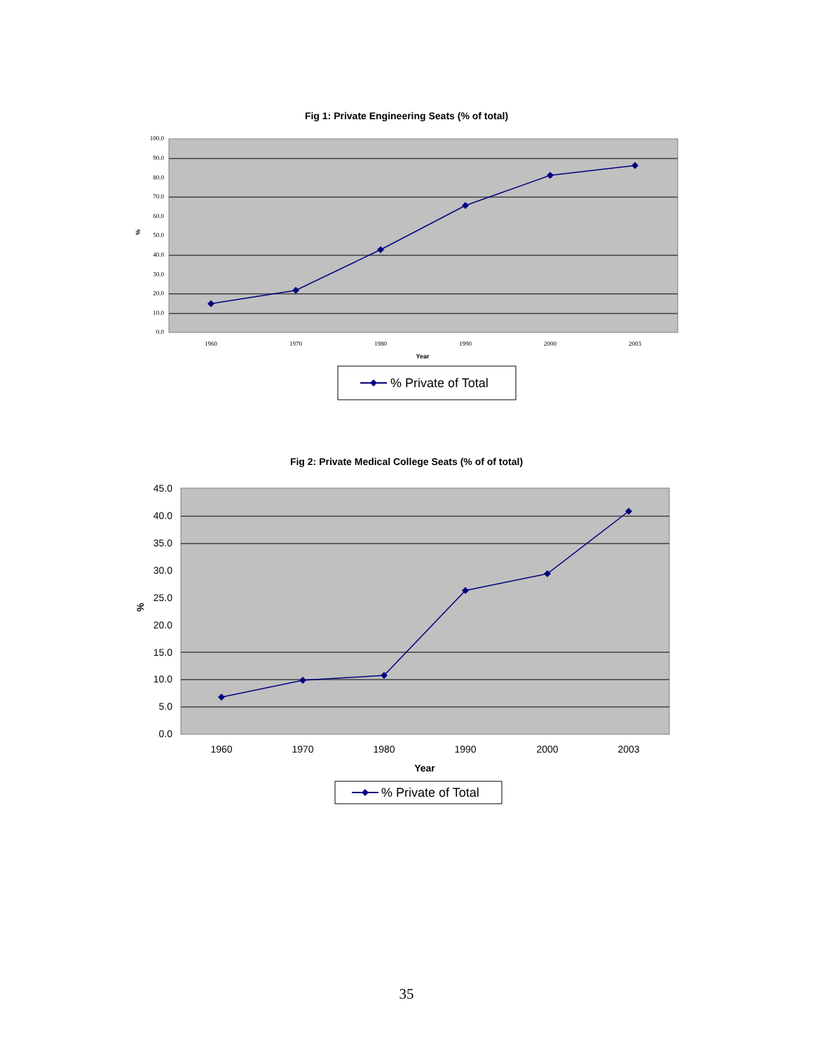Fig 1: Private Engineering Seats (% of total)
100.0
90.0
80.0
70.0
60.0
50.0
40.0
30.0
20.0
10.0
0.0
%
1960
1970
1980
1990
2000
2003
Year
% Private of Total
Fig 2: Private Medical College Seats (% of of total)
45.0
40.0
35.0
30.0
25.0
20.0
15.0
10.0
5.0
0.0
%
1960
1970
1980
1990
2000
2003
Year
% Private of Total
35